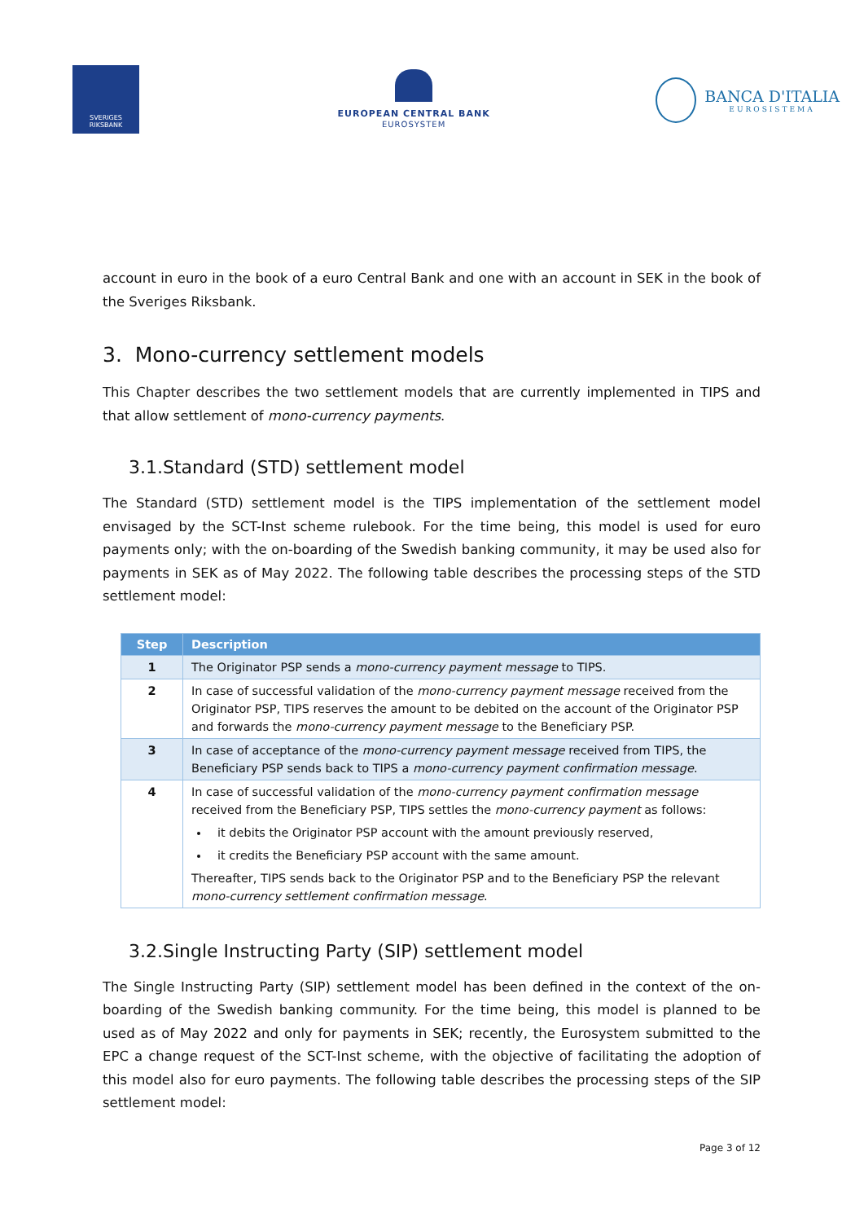SVERIGES
RIKSBANK
EUROPEAN CENTRAL BANK
EUROSYSTEM
BANCA D'ITALIA
EUROSISTEMA
account in euro in the book of a euro Central Bank and one with an account in SEK in the book of the Sveriges Riksbank.
3. Mono-currency settlement models
This Chapter describes the two settlement models that are currently implemented in TIPS and that allow settlement of mono-currency payments.
3.1.Standard (STD) settlement model
The Standard (STD) settlement model is the TIPS implementation of the settlement model envisaged by the SCT-Inst scheme rulebook. For the time being, this model is used for euro payments only; with the on-boarding of the Swedish banking community, it may be used also for payments in SEK as of May 2022. The following table describes the processing steps of the STD settlement model:
| Step | Description |
| --- | --- |
| 1 | The Originator PSP sends a mono-currency payment message to TIPS. |
| 2 | In case of successful validation of the mono-currency payment message received from the Originator PSP, TIPS reserves the amount to be debited on the account of the Originator PSP and forwards the mono-currency payment message to the Beneficiary PSP. |
| 3 | In case of acceptance of the mono-currency payment message received from TIPS, the Beneficiary PSP sends back to TIPS a mono-currency payment confirmation message . |
| 4 | In case of successful validation of the mono-currency payment confirmation message received from the Beneficiary PSP, TIPS settles the mono-currency payment as follows: it debits the Originator PSP account with the amount previously reserved, it credits the Beneficiary PSP account with the same amount. Thereafter, TIPS sends back to the Originator PSP and to the Beneficiary PSP the relevant mono-currency settlement confirmation message . |
3.2.Single Instructing Party (SIP) settlement model
The Single Instructing Party (SIP) settlement model has been defined in the context of the on-boarding of the Swedish banking community. For the time being, this model is planned to be used as of May 2022 and only for payments in SEK; recently, the Eurosystem submitted to the EPC a change request of the SCT-Inst scheme, with the objective of facilitating the adoption of this model also for euro payments. The following table describes the processing steps of the SIP settlement model:
Page 3 of 12